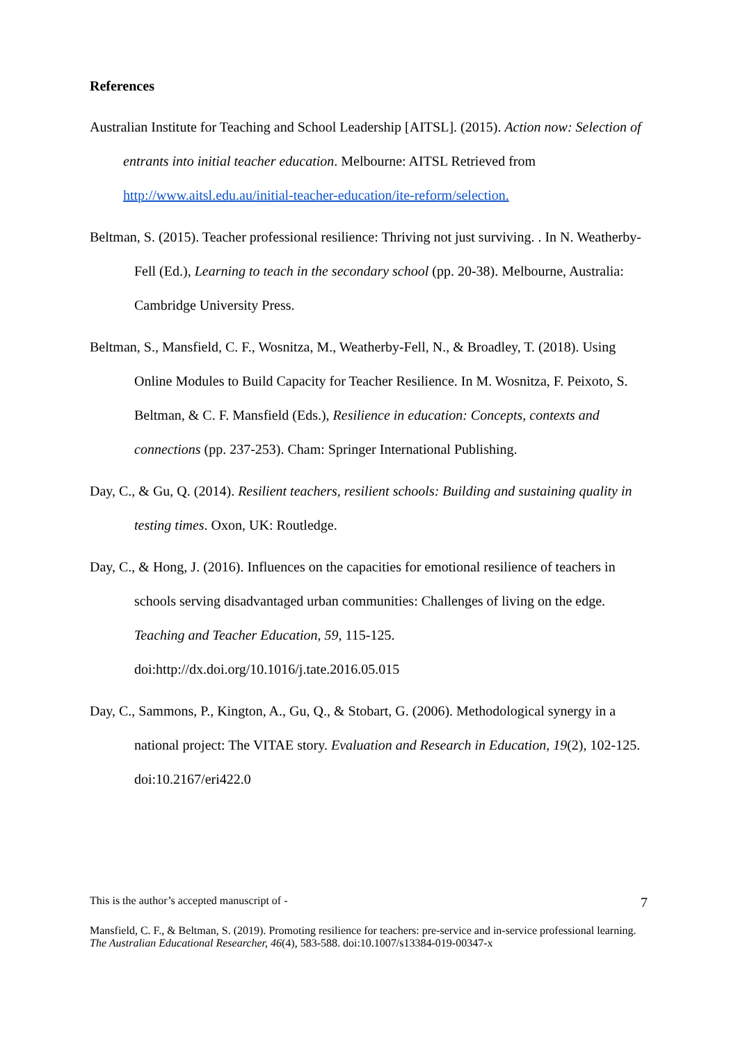References
Australian Institute for Teaching and School Leadership [AITSL]. (2015). Action now: Selection of entrants into initial teacher education. Melbourne: AITSL Retrieved from http://www.aitsl.edu.au/initial-teacher-education/ite-reform/selection.
Beltman, S. (2015). Teacher professional resilience: Thriving not just surviving. . In N. Weatherby-Fell (Ed.), Learning to teach in the secondary school (pp. 20-38). Melbourne, Australia: Cambridge University Press.
Beltman, S., Mansfield, C. F., Wosnitza, M., Weatherby-Fell, N., & Broadley, T. (2018). Using Online Modules to Build Capacity for Teacher Resilience. In M. Wosnitza, F. Peixoto, S. Beltman, & C. F. Mansfield (Eds.), Resilience in education: Concepts, contexts and connections (pp. 237-253). Cham: Springer International Publishing.
Day, C., & Gu, Q. (2014). Resilient teachers, resilient schools: Building and sustaining quality in testing times. Oxon, UK: Routledge.
Day, C., & Hong, J. (2016). Influences on the capacities for emotional resilience of teachers in schools serving disadvantaged urban communities: Challenges of living on the edge. Teaching and Teacher Education, 59, 115-125. doi:http://dx.doi.org/10.1016/j.tate.2016.05.015
Day, C., Sammons, P., Kington, A., Gu, Q., & Stobart, G. (2006). Methodological synergy in a national project: The VITAE story. Evaluation and Research in Education, 19(2), 102-125. doi:10.2167/eri422.0
This is the author’s accepted manuscript of - 7
Mansfield, C. F., & Beltman, S. (2019). Promoting resilience for teachers: pre-service and in-service professional learning. The Australian Educational Researcher, 46(4), 583-588. doi:10.1007/s13384-019-00347-x